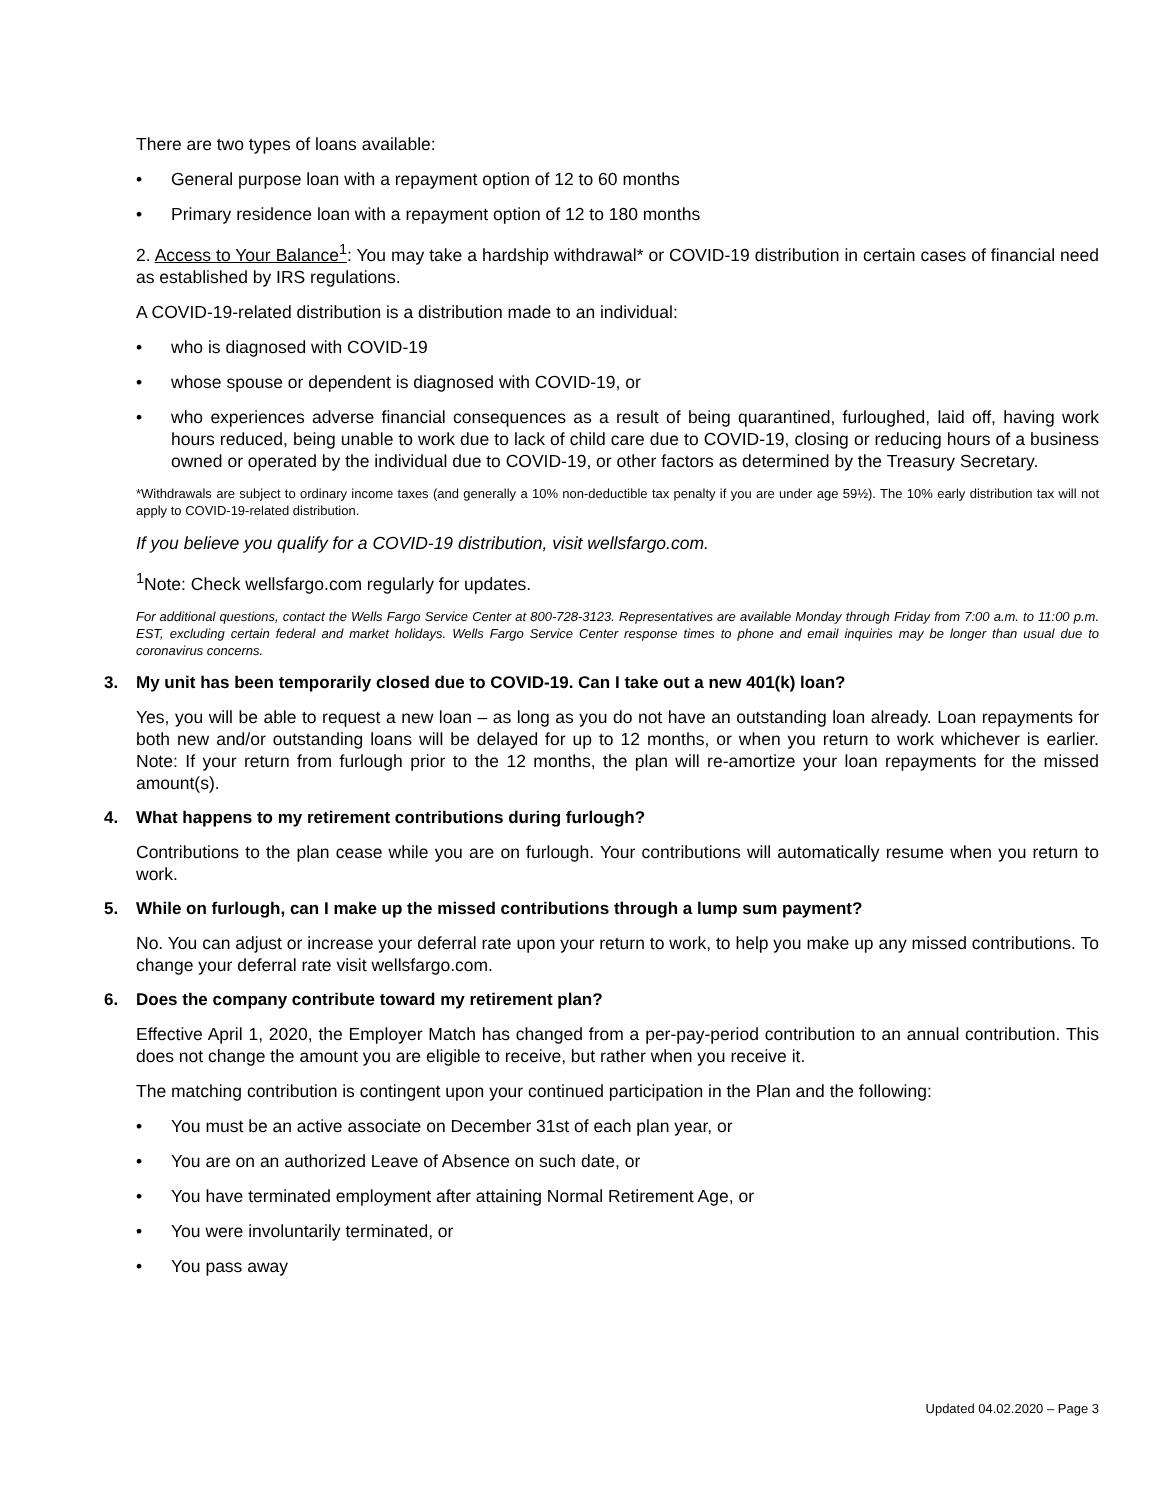There are two types of loans available:
• General purpose loan with a repayment option of 12 to 60 months
• Primary residence loan with a repayment option of 12 to 180 months
2. Access to Your Balance<sup>1</sup>: You may take a hardship withdrawal* or COVID-19 distribution in certain cases of financial need as established by IRS regulations.
A COVID-19-related distribution is a distribution made to an individual:
• who is diagnosed with COVID-19
• whose spouse or dependent is diagnosed with COVID-19, or
• who experiences adverse financial consequences as a result of being quarantined, furloughed, laid off, having work hours reduced, being unable to work due to lack of child care due to COVID-19, closing or reducing hours of a business owned or operated by the individual due to COVID-19, or other factors as determined by the Treasury Secretary.
*Withdrawals are subject to ordinary income taxes (and generally a 10% non-deductible tax penalty if you are under age 59½). The 10% early distribution tax will not apply to COVID-19-related distribution.
If you believe you qualify for a COVID-19 distribution, visit wellsfargo.com.
<sup>1</sup> Note: Check wellsfargo.com regularly for updates.
For additional questions, contact the Wells Fargo Service Center at 800-728-3123. Representatives are available Monday through Friday from 7:00 a.m. to 11:00 p.m. EST, excluding certain federal and market holidays. Wells Fargo Service Center response times to phone and email inquiries may be longer than usual due to coronavirus concerns.
3. My unit has been temporarily closed due to COVID-19. Can I take out a new 401(k) loan?
Yes, you will be able to request a new loan – as long as you do not have an outstanding loan already. Loan repayments for both new and/or outstanding loans will be delayed for up to 12 months, or when you return to work whichever is earlier. Note: If your return from furlough prior to the 12 months, the plan will re-amortize your loan repayments for the missed amount(s).
4. What happens to my retirement contributions during furlough?
Contributions to the plan cease while you are on furlough. Your contributions will automatically resume when you return to work.
5. While on furlough, can I make up the missed contributions through a lump sum payment?
No. You can adjust or increase your deferral rate upon your return to work, to help you make up any missed contributions. To change your deferral rate visit wellsfargo.com.
6. Does the company contribute toward my retirement plan?
Effective April 1, 2020, the Employer Match has changed from a per-pay-period contribution to an annual contribution. This does not change the amount you are eligible to receive, but rather when you receive it.
The matching contribution is contingent upon your continued participation in the Plan and the following:
• You must be an active associate on December 31st of each plan year, or
• You are on an authorized Leave of Absence on such date, or
• You have terminated employment after attaining Normal Retirement Age, or
• You were involuntarily terminated, or
• You pass away
Updated 04.02.2020 – Page 3